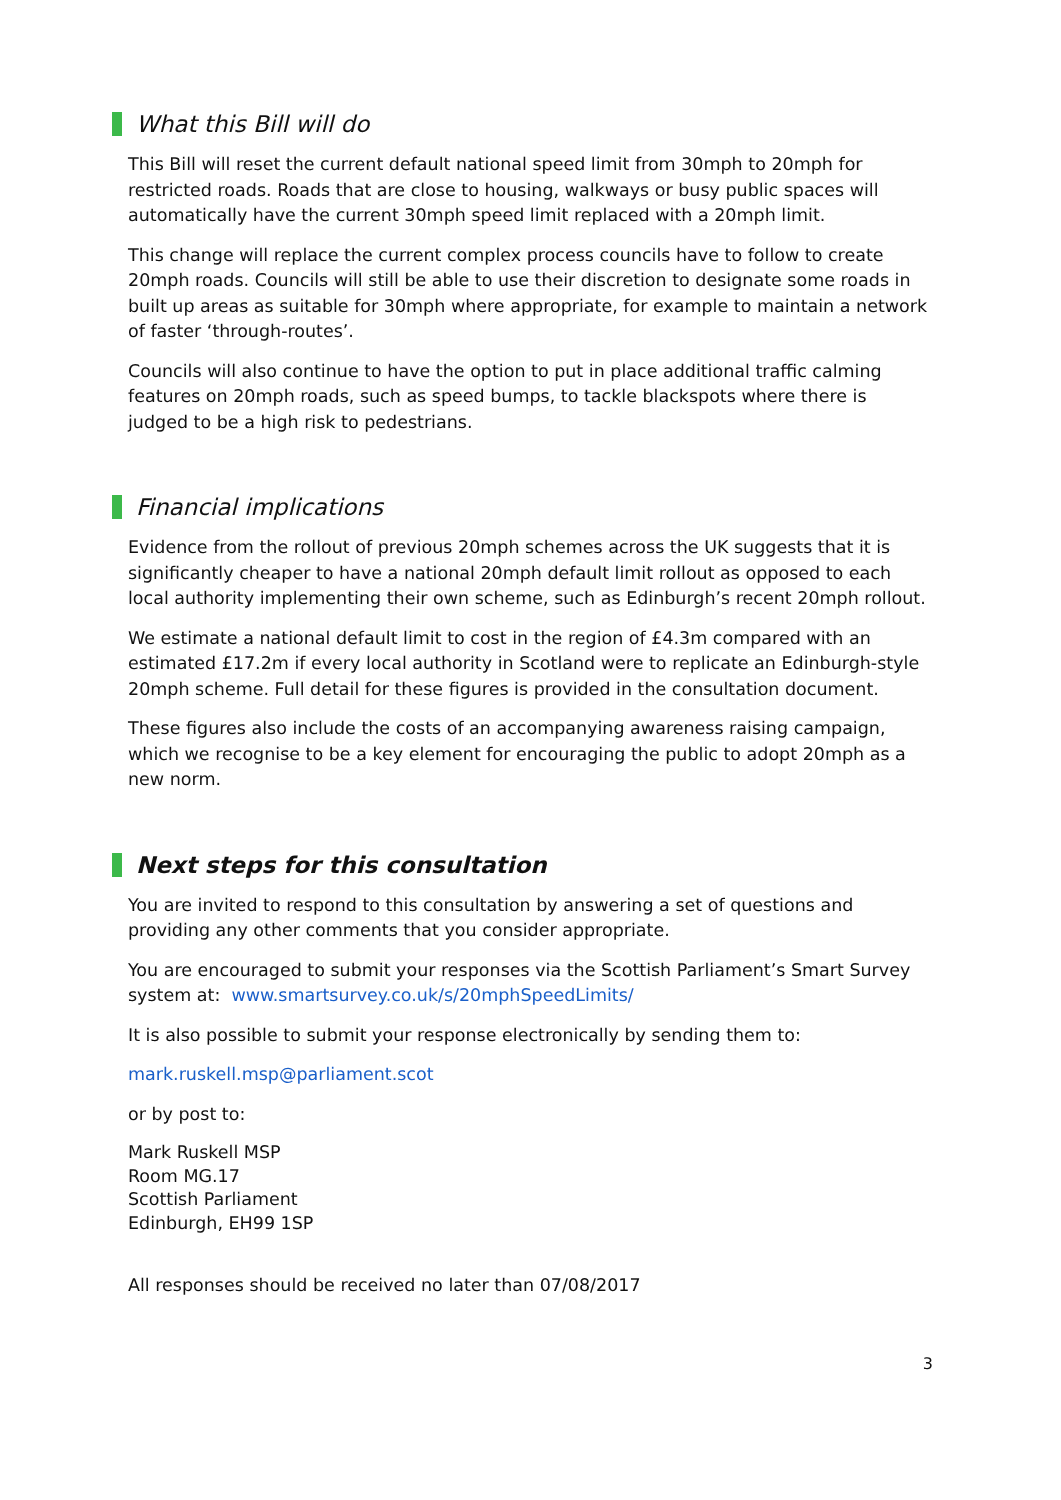What this Bill will do
This Bill will reset the current default national speed limit from 30mph to 20mph for restricted roads. Roads that are close to housing, walkways or busy public spaces will automatically have the current 30mph speed limit replaced with a 20mph limit.
This change will replace the current complex process councils have to follow to create 20mph roads. Councils will still be able to use their discretion to designate some roads in built up areas as suitable for 30mph where appropriate, for example to maintain a network of faster ‘through-routes’.
Councils will also continue to have the option to put in place additional traffic calming features on 20mph roads, such as speed bumps, to tackle blackspots where there is judged to be a high risk to pedestrians.
Financial implications
Evidence from the rollout of previous 20mph schemes across the UK suggests that it is significantly cheaper to have a national 20mph default limit rollout as opposed to each local authority implementing their own scheme, such as Edinburgh’s recent 20mph rollout.
We estimate a national default limit to cost in the region of £4.3m compared with an estimated £17.2m if every local authority in Scotland were to replicate an Edinburgh-style 20mph scheme. Full detail for these figures is provided in the consultation document.
These figures also include the costs of an accompanying awareness raising campaign, which we recognise to be a key element for encouraging the public to adopt 20mph as a new norm.
Next steps for this consultation
You are invited to respond to this consultation by answering a set of questions and providing any other comments that you consider appropriate.
You are encouraged to submit your responses via the Scottish Parliament’s Smart Survey system at: www.smartsurvey.co.uk/s/20mphSpeedLimits/
It is also possible to submit your response electronically by sending them to:
mark.ruskell.msp@parliament.scot
or by post to:
Mark Ruskell MSP
Room MG.17
Scottish Parliament
Edinburgh, EH99 1SP
All responses should be received no later than 07/08/2017
3